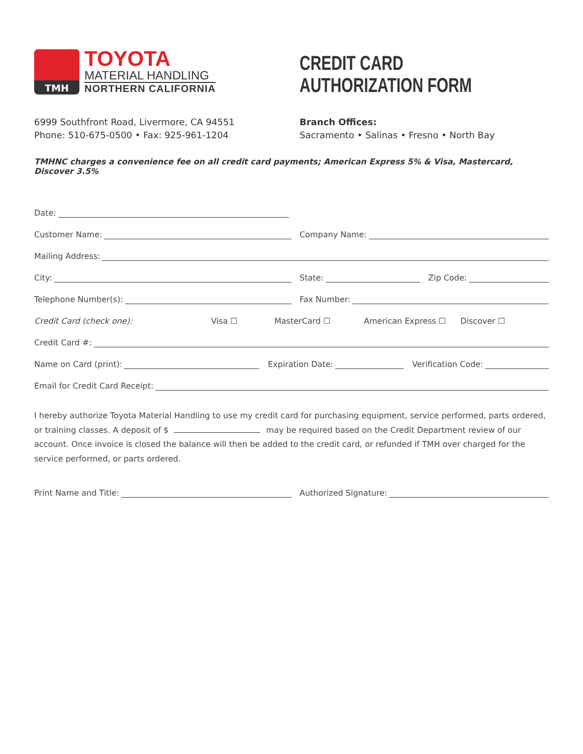TMH
TOYOTA
MATERIAL HANDLING
NORTHERN CALIFORNIA
CREDIT CARD
AUTHORIZATION FORM
6999 Southfront Road, Livermore, CA 94551
Phone: 510-675-0500 • Fax: 925-961-1204
Branch Offices:
Sacramento • Salinas • Fresno • North Bay
TMHNC charges a convenience fee on all credit card payments; American Express 5% & Visa, Mastercard, Discover 3.5%
Date:
Customer Name:
Company Name:
Mailing Address:
City:
State:
Zip Code:
Telephone Number(s):
Fax Number:
Credit Card (check one): Visa ☐ MasterCard ☐ American Express ☐ Discover ☐
Credit Card #:
Name on Card (print):
Expiration Date:
Verification Code:
Email for Credit Card Receipt:
I hereby authorize Toyota Material Handling to use my credit card for purchasing equipment, service performed, parts ordered, or training classes. A deposit of $ may be required based on the Credit Department review of our account. Once invoice is closed the balance will then be added to the credit card, or refunded if TMH over charged for the service performed, or parts ordered.
Print Name and Title:
Authorized Signature: